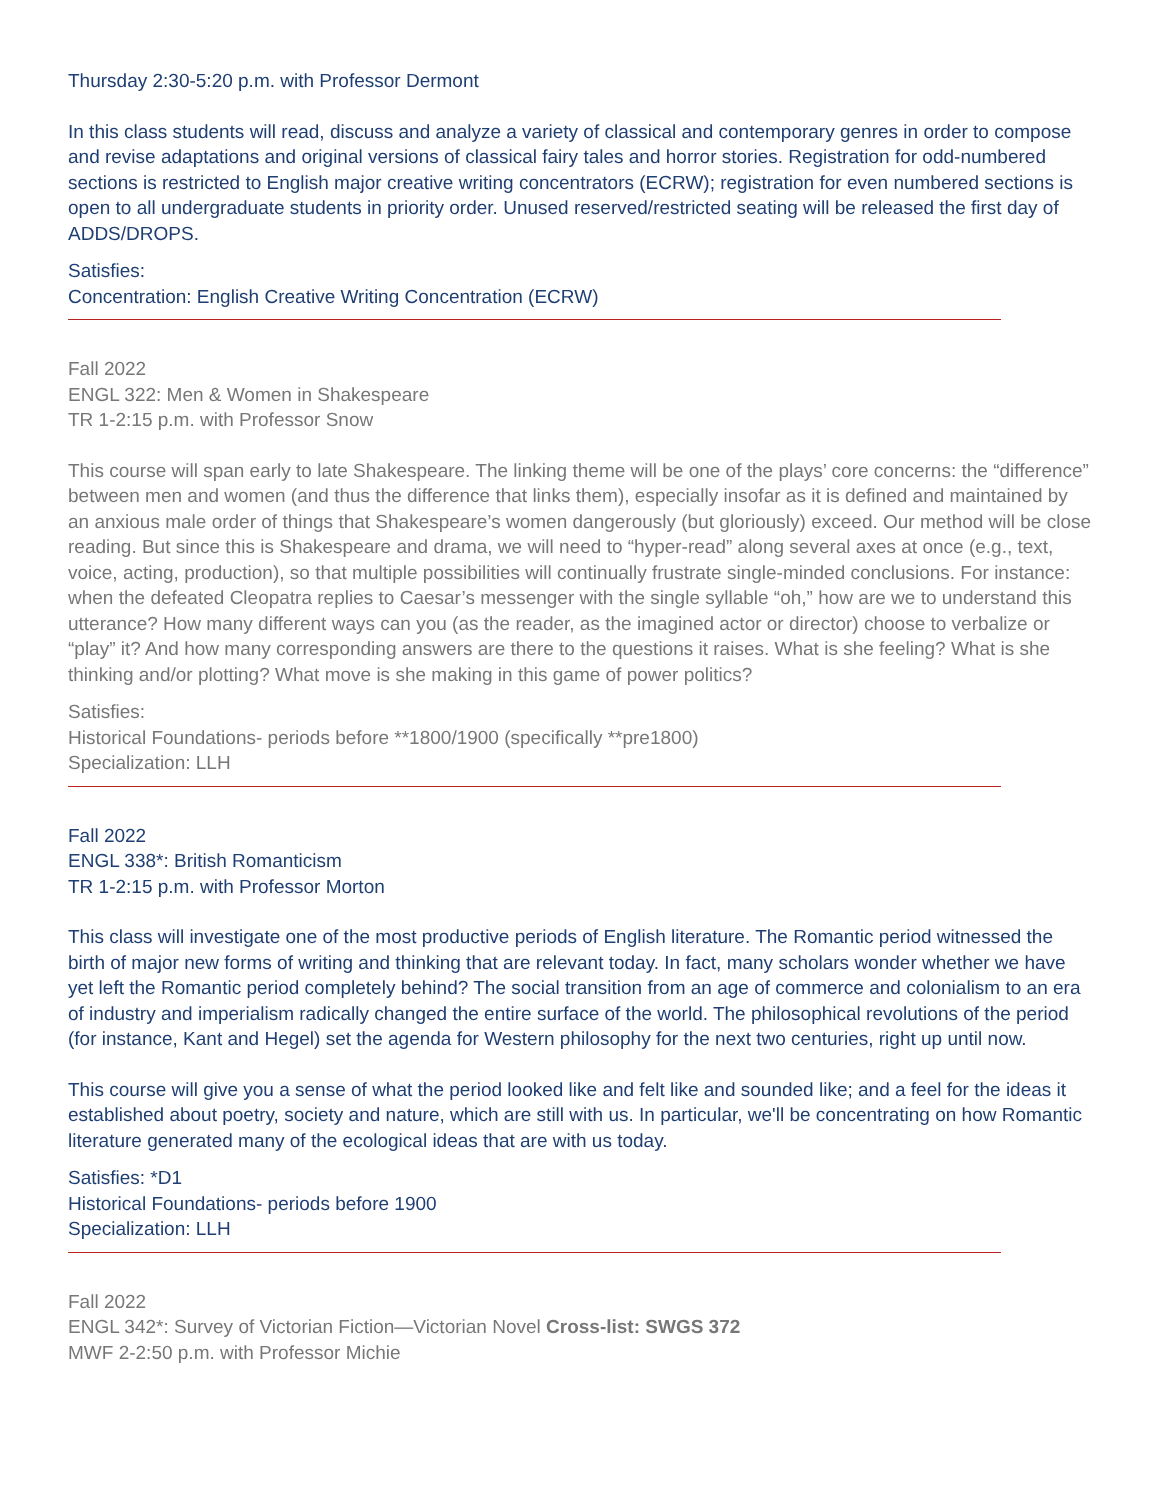Thursday 2:30-5:20 p.m. with Professor Dermont
In this class students will read, discuss and analyze a variety of classical and contemporary genres in order to compose and revise adaptations and original versions of classical fairy tales and horror stories. Registration for odd-numbered sections is restricted to English major creative writing concentrators (ECRW); registration for even numbered sections is open to all undergraduate students in priority order. Unused reserved/restricted seating will be released the first day of ADDS/DROPS.
Satisfies:
Concentration: English Creative Writing Concentration (ECRW)
Fall 2022
ENGL 322: Men & Women in Shakespeare
TR 1-2:15 p.m. with Professor Snow
This course will span early to late Shakespeare. The linking theme will be one of the plays’ core concerns: the “difference” between men and women (and thus the difference that links them), especially insofar as it is defined and maintained by an anxious male order of things that Shakespeare’s women dangerously (but gloriously) exceed. Our method will be close reading. But since this is Shakespeare and drama, we will need to “hyper-read” along several axes at once (e.g., text, voice, acting, production), so that multiple possibilities will continually frustrate single-minded conclusions. For instance: when the defeated Cleopatra replies to Caesar’s messenger with the single syllable “oh,” how are we to understand this utterance? How many different ways can you (as the reader, as the imagined actor or director) choose to verbalize or “play” it? And how many corresponding answers are there to the questions it raises. What is she feeling? What is she thinking and/or plotting? What move is she making in this game of power politics?
Satisfies:
Historical Foundations- periods before **1800/1900 (specifically **pre1800)
Specialization: LLH
Fall 2022
ENGL 338*: British Romanticism
TR 1-2:15 p.m. with Professor Morton
This class will investigate one of the most productive periods of English literature. The Romantic period witnessed the birth of major new forms of writing and thinking that are relevant today. In fact, many scholars wonder whether we have yet left the Romantic period completely behind? The social transition from an age of commerce and colonialism to an era of industry and imperialism radically changed the entire surface of the world. The philosophical revolutions of the period (for instance, Kant and Hegel) set the agenda for Western philosophy for the next two centuries, right up until now.
This course will give you a sense of what the period looked like and felt like and sounded like; and a feel for the ideas it established about poetry, society and nature, which are still with us. In particular, we'll be concentrating on how Romantic literature generated many of the ecological ideas that are with us today.
Satisfies: *D1
Historical Foundations- periods before 1900
Specialization: LLH
Fall 2022
ENGL 342*: Survey of Victorian Fiction—Victorian Novel Cross-list: SWGS 372
MWF 2-2:50 p.m. with Professor Michie